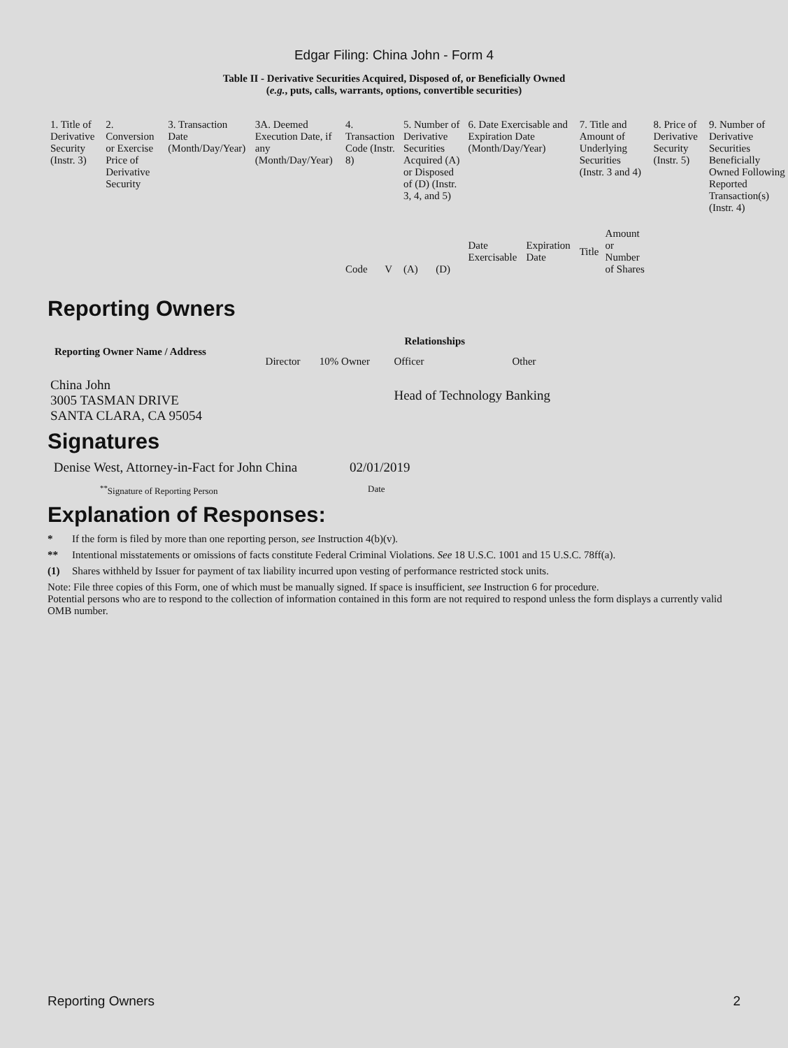Edgar Filing: China John - Form 4
Table II - Derivative Securities Acquired, Disposed of, or Beneficially Owned
(e.g., puts, calls, warrants, options, convertible securities)
| 1. Title of Derivative Security (Instr. 3) | 2. Conversion or Exercise Price of Derivative Security | 3. Transaction Date (Month/Day/Year) | 3A. Deemed Execution Date, if any (Month/Day/Year) | 4. Transaction Code (Instr. 8) | | 5. Number of Derivative Securities Acquired (A) or Disposed of (D) (Instr. 3, 4, and 5) | | 6. Date Exercisable and Expiration Date (Month/Day/Year) | | 7. Title and Amount of Underlying Securities (Instr. 3 and 4) | | 8. Price of Derivative Security (Instr. 5) | 9. Number of Derivative Securities Beneficially Owned Following Reported Transaction(s) (Instr. 4) |
| --- | --- | --- | --- | --- | --- | --- | --- | --- | --- | --- | --- | --- | --- |
| | | | | Code | V | (A) | (D) | Date Exercisable | Expiration Date | Title | Amount or Number of Shares | | |
Reporting Owners
| Reporting Owner Name / Address | Relationships | | | |
| --- | --- | --- | --- | --- |
| | Director | 10% Owner | Officer | Other |
| China John 3005 TASMAN DRIVE SANTA CLARA, CA 95054 | | | Head of Technology Banking | |
Signatures
| Denise West, Attorney-in-Fact for John China | 02/01/2019 |
| <sup>**</sup> Signature of Reporting Person | Date |
Explanation of Responses:
* If the form is filed by more than one reporting person, see Instruction 4(b)(v).
** Intentional misstatements or omissions of facts constitute Federal Criminal Violations. See 18 U.S.C. 1001 and 15 U.S.C. 78ff(a).
(1) Shares withheld by Issuer for payment of tax liability incurred upon vesting of performance restricted stock units.
Note: File three copies of this Form, one of which must be manually signed. If space is insufficient, see Instruction 6 for procedure.
Potential persons who are to respond to the collection of information contained in this form are not required to respond unless the form displays a currently valid OMB number.
Reporting Owners 2